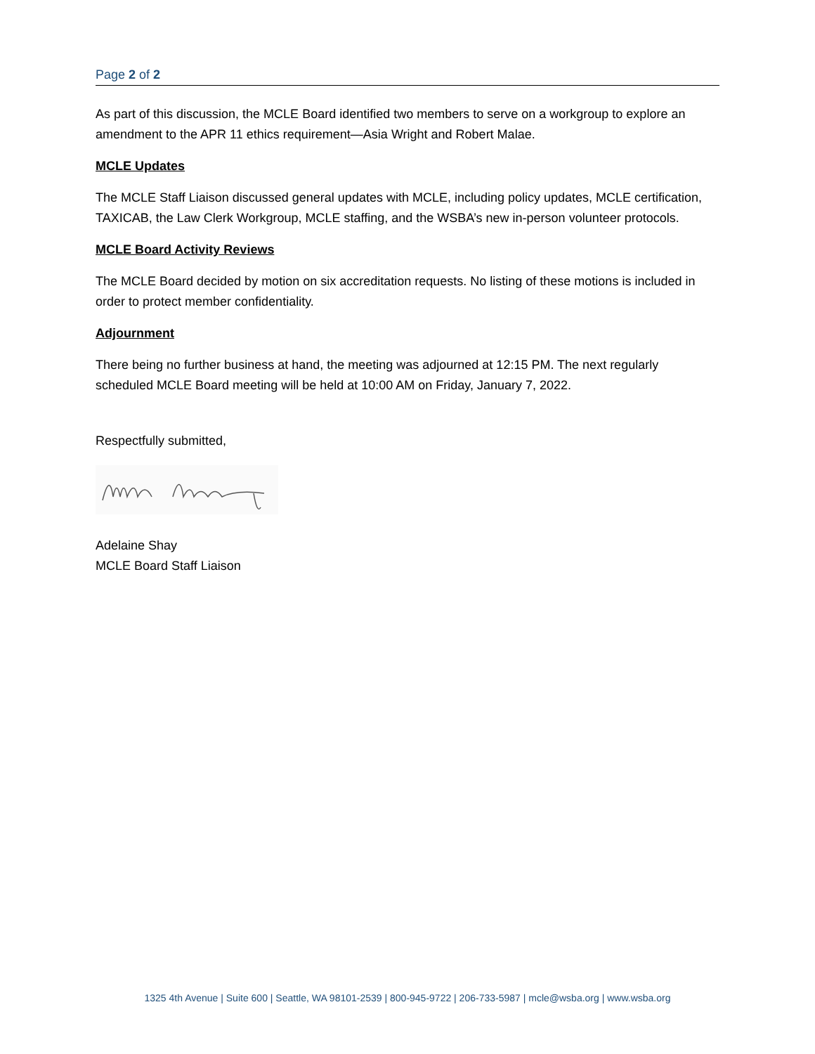Page 2 of 2
As part of this discussion, the MCLE Board identified two members to serve on a workgroup to explore an amendment to the APR 11 ethics requirement—Asia Wright and Robert Malae.
MCLE Updates
The MCLE Staff Liaison discussed general updates with MCLE, including policy updates, MCLE certification, TAXICAB, the Law Clerk Workgroup, MCLE staffing, and the WSBA’s new in-person volunteer protocols.
MCLE Board Activity Reviews
The MCLE Board decided by motion on six accreditation requests. No listing of these motions is included in order to protect member confidentiality.
Adjournment
There being no further business at hand, the meeting was adjourned at 12:15 PM. The next regularly scheduled MCLE Board meeting will be held at 10:00 AM on Friday, January 7, 2022.
Respectfully submitted,
Adelaine Shay
MCLE Board Staff Liaison
1325 4th Avenue | Suite 600 | Seattle, WA 98101-2539 | 800-945-9722 | 206-733-5987 | mcle@wsba.org | www.wsba.org